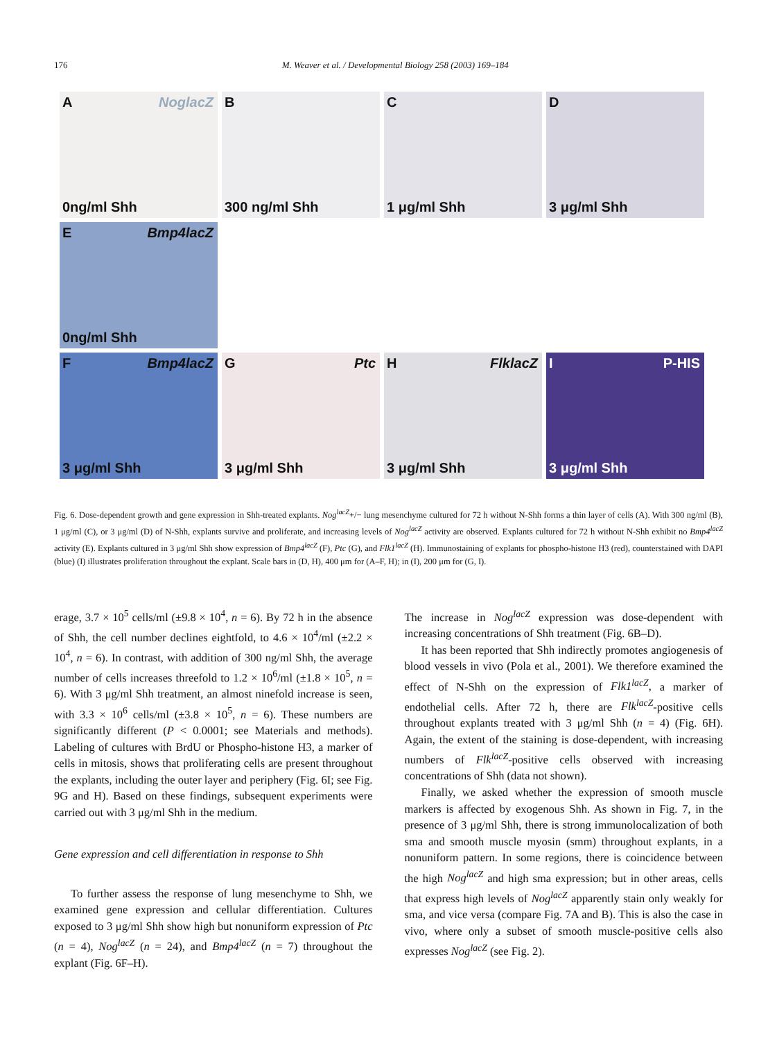176 M. Weaver et al. / Developmental Biology 258 (2003) 169–184
A NoglacZ
0ng/ml Shh
B
300 ng/ml Shh
C
1 μg/ml Shh
D
3 μg/ml Shh
E Bmp4lacZ
0ng/ml Shh
F Bmp4lacZ
3 μg/ml Shh
G Ptc
3 μg/ml Shh
H FlklacZ
3 μg/ml Shh
I P-HIS
3 μg/ml Shh
Fig. 6. Dose-dependent growth and gene expression in Shh-treated explants. Nog<sup>lacZ</sup>+/− lung mesenchyme cultured for 72 h without N-Shh forms a thin layer of cells (A). With 300 ng/ml (B), 1 μg/ml (C), or 3 μg/ml (D) of N-Shh, explants survive and proliferate, and increasing levels of Nog<sup>lacZ</sup> activity are observed. Explants cultured for 72 h without N-Shh exhibit no Bmp4<sup>lacZ</sup> activity (E). Explants cultured in 3 μg/ml Shh show expression of Bmp4<sup>lacZ</sup> (F), Ptc (G), and Flk1<sup>lacZ</sup> (H). Immunostaining of explants for phospho-histone H3 (red), counterstained with DAPI (blue) (I) illustrates proliferation throughout the explant. Scale bars in (D, H), 400 μm for (A–F, H); in (I), 200 μm for (G, I).
erage, 3.7 × 10<sup>5</sup> cells/ml (±9.8 × 10<sup>4</sup>, n = 6). By 72 h in the absence of Shh, the cell number declines eightfold, to 4.6 × 10<sup>4</sup>/ml (±2.2 × 10<sup>4</sup>, n = 6). In contrast, with addition of 300 ng/ml Shh, the average number of cells increases threefold to 1.2 × 10<sup>6</sup>/ml (±1.8 × 10<sup>5</sup>, n = 6). With 3 μg/ml Shh treatment, an almost ninefold increase is seen, with 3.3 × 10<sup>6</sup> cells/ml (±3.8 × 10<sup>5</sup>, n = 6). These numbers are significantly different (P < 0.0001; see Materials and methods). Labeling of cultures with BrdU or Phospho-histone H3, a marker of cells in mitosis, shows that proliferating cells are present throughout the explants, including the outer layer and periphery (Fig. 6I; see Fig. 9G and H). Based on these findings, subsequent experiments were carried out with 3 μg/ml Shh in the medium.
Gene expression and cell differentiation in response to Shh
To further assess the response of lung mesenchyme to Shh, we examined gene expression and cellular differentiation. Cultures exposed to 3 μg/ml Shh show high but nonuniform expression of Ptc (n = 4), Nog<sup>lacZ</sup> (n = 24), and Bmp4<sup>lacZ</sup> (n = 7) throughout the explant (Fig. 6F–H).
The increase in Nog<sup>lacZ</sup> expression was dose-dependent with increasing concentrations of Shh treatment (Fig. 6B–D).
It has been reported that Shh indirectly promotes angiogenesis of blood vessels in vivo (Pola et al., 2001). We therefore examined the effect of N-Shh on the expression of Flk1<sup>lacZ</sup>, a marker of endothelial cells. After 72 h, there are Flk<sup>lacZ</sup>-positive cells throughout explants treated with 3 μg/ml Shh (n = 4) (Fig. 6H). Again, the extent of the staining is dose-dependent, with increasing numbers of Flk<sup>lacZ</sup>-positive cells observed with increasing concentrations of Shh (data not shown).
Finally, we asked whether the expression of smooth muscle markers is affected by exogenous Shh. As shown in Fig. 7, in the presence of 3 μg/ml Shh, there is strong immunolocalization of both sma and smooth muscle myosin (smm) throughout explants, in a nonuniform pattern. In some regions, there is coincidence between the high Nog<sup>lacZ</sup> and high sma expression; but in other areas, cells that express high levels of Nog<sup>lacZ</sup> apparently stain only weakly for sma, and vice versa (compare Fig. 7A and B). This is also the case in vivo, where only a subset of smooth muscle-positive cells also expresses Nog<sup>lacZ</sup> (see Fig. 2).